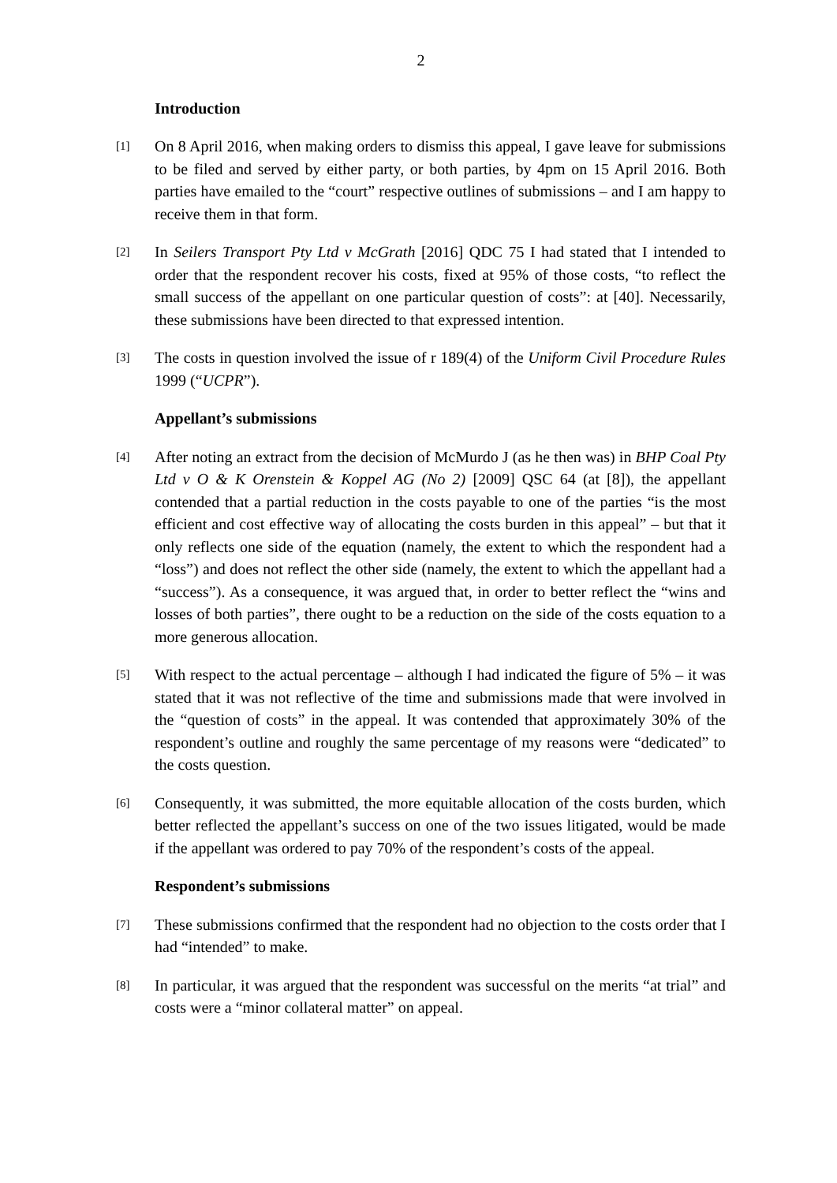2
Introduction
[1]
On 8 April 2016, when making orders to dismiss this appeal, I gave leave for submissions to be filed and served by either party, or both parties, by 4pm on 15 April 2016. Both parties have emailed to the “court” respective outlines of submissions – and I am happy to receive them in that form.
[2]
In Seilers Transport Pty Ltd v McGrath [2016] QDC 75 I had stated that I intended to order that the respondent recover his costs, fixed at 95% of those costs, “to reflect the small success of the appellant on one particular question of costs”: at [40]. Necessarily, these submissions have been directed to that expressed intention.
[3]
The costs in question involved the issue of r 189(4) of the Uniform Civil Procedure Rules 1999 (“UCPR”).
Appellant’s submissions
[4]
After noting an extract from the decision of McMurdo J (as he then was) in BHP Coal Pty Ltd v O & K Orenstein & Koppel AG (No 2) [2009] QSC 64 (at [8]), the appellant contended that a partial reduction in the costs payable to one of the parties “is the most efficient and cost effective way of allocating the costs burden in this appeal” – but that it only reflects one side of the equation (namely, the extent to which the respondent had a “loss”) and does not reflect the other side (namely, the extent to which the appellant had a “success”). As a consequence, it was argued that, in order to better reflect the “wins and losses of both parties”, there ought to be a reduction on the side of the costs equation to a more generous allocation.
[5]
With respect to the actual percentage – although I had indicated the figure of 5% – it was stated that it was not reflective of the time and submissions made that were involved in the “question of costs” in the appeal. It was contended that approximately 30% of the respondent’s outline and roughly the same percentage of my reasons were “dedicated” to the costs question.
[6]
Consequently, it was submitted, the more equitable allocation of the costs burden, which better reflected the appellant’s success on one of the two issues litigated, would be made if the appellant was ordered to pay 70% of the respondent’s costs of the appeal.
Respondent’s submissions
[7]
These submissions confirmed that the respondent had no objection to the costs order that I had “intended” to make.
[8]
In particular, it was argued that the respondent was successful on the merits “at trial” and costs were a “minor collateral matter” on appeal.